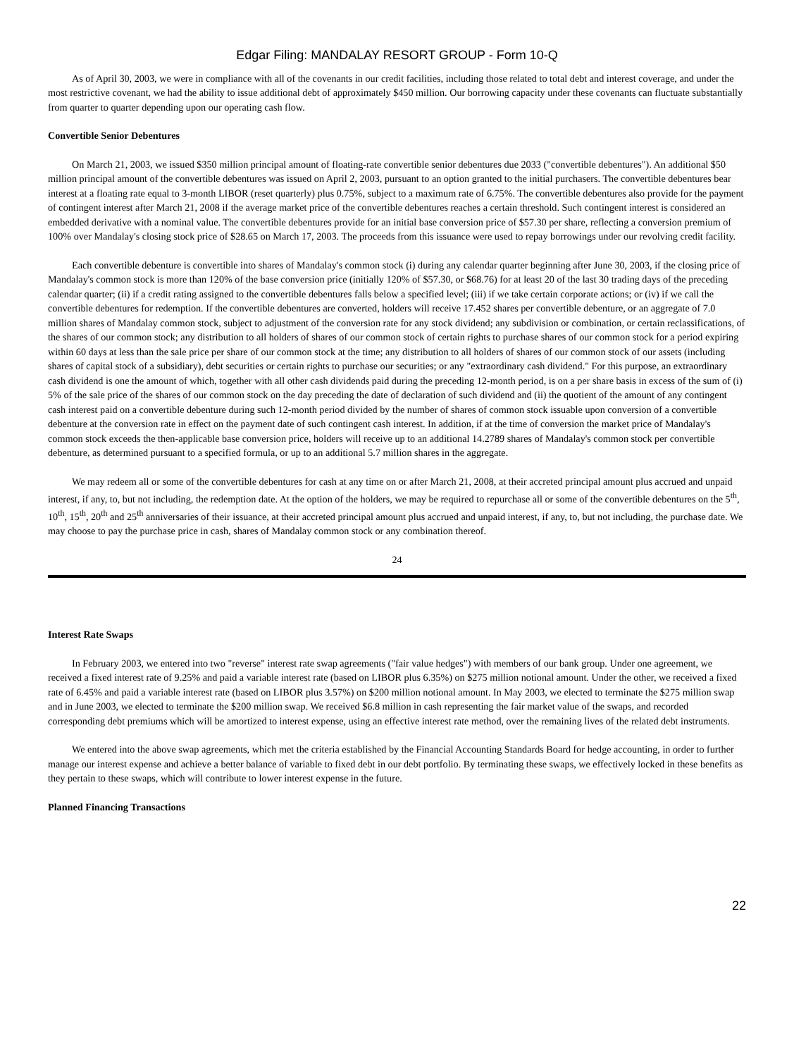Edgar Filing: MANDALAY RESORT GROUP - Form 10-Q
As of April 30, 2003, we were in compliance with all of the covenants in our credit facilities, including those related to total debt and interest coverage, and under the most restrictive covenant, we had the ability to issue additional debt of approximately $450 million. Our borrowing capacity under these covenants can fluctuate substantially from quarter to quarter depending upon our operating cash flow.
Convertible Senior Debentures
On March 21, 2003, we issued $350 million principal amount of floating-rate convertible senior debentures due 2033 ("convertible debentures"). An additional $50 million principal amount of the convertible debentures was issued on April 2, 2003, pursuant to an option granted to the initial purchasers. The convertible debentures bear interest at a floating rate equal to 3-month LIBOR (reset quarterly) plus 0.75%, subject to a maximum rate of 6.75%. The convertible debentures also provide for the payment of contingent interest after March 21, 2008 if the average market price of the convertible debentures reaches a certain threshold. Such contingent interest is considered an embedded derivative with a nominal value. The convertible debentures provide for an initial base conversion price of $57.30 per share, reflecting a conversion premium of 100% over Mandalay's closing stock price of $28.65 on March 17, 2003. The proceeds from this issuance were used to repay borrowings under our revolving credit facility.
Each convertible debenture is convertible into shares of Mandalay's common stock (i) during any calendar quarter beginning after June 30, 2003, if the closing price of Mandalay's common stock is more than 120% of the base conversion price (initially 120% of $57.30, or $68.76) for at least 20 of the last 30 trading days of the preceding calendar quarter; (ii) if a credit rating assigned to the convertible debentures falls below a specified level; (iii) if we take certain corporate actions; or (iv) if we call the convertible debentures for redemption. If the convertible debentures are converted, holders will receive 17.452 shares per convertible debenture, or an aggregate of 7.0 million shares of Mandalay common stock, subject to adjustment of the conversion rate for any stock dividend; any subdivision or combination, or certain reclassifications, of the shares of our common stock; any distribution to all holders of shares of our common stock of certain rights to purchase shares of our common stock for a period expiring within 60 days at less than the sale price per share of our common stock at the time; any distribution to all holders of shares of our common stock of our assets (including shares of capital stock of a subsidiary), debt securities or certain rights to purchase our securities; or any "extraordinary cash dividend." For this purpose, an extraordinary cash dividend is one the amount of which, together with all other cash dividends paid during the preceding 12-month period, is on a per share basis in excess of the sum of (i) 5% of the sale price of the shares of our common stock on the day preceding the date of declaration of such dividend and (ii) the quotient of the amount of any contingent cash interest paid on a convertible debenture during such 12-month period divided by the number of shares of common stock issuable upon conversion of a convertible debenture at the conversion rate in effect on the payment date of such contingent cash interest. In addition, if at the time of conversion the market price of Mandalay's common stock exceeds the then-applicable base conversion price, holders will receive up to an additional 14.2789 shares of Mandalay's common stock per convertible debenture, as determined pursuant to a specified formula, or up to an additional 5.7 million shares in the aggregate.
We may redeem all or some of the convertible debentures for cash at any time on or after March 21, 2008, at their accreted principal amount plus accrued and unpaid interest, if any, to, but not including, the redemption date. At the option of the holders, we may be required to repurchase all or some of the convertible debentures on the 5<sup>th</sup>, 10<sup>th</sup>, 15<sup>th</sup>, 20<sup>th</sup> and 25<sup>th</sup> anniversaries of their issuance, at their accreted principal amount plus accrued and unpaid interest, if any, to, but not including, the purchase date. We may choose to pay the purchase price in cash, shares of Mandalay common stock or any combination thereof.
24
Interest Rate Swaps
In February 2003, we entered into two "reverse" interest rate swap agreements ("fair value hedges") with members of our bank group. Under one agreement, we received a fixed interest rate of 9.25% and paid a variable interest rate (based on LIBOR plus 6.35%) on $275 million notional amount. Under the other, we received a fixed rate of 6.45% and paid a variable interest rate (based on LIBOR plus 3.57%) on $200 million notional amount. In May 2003, we elected to terminate the $275 million swap and in June 2003, we elected to terminate the $200 million swap. We received $6.8 million in cash representing the fair market value of the swaps, and recorded corresponding debt premiums which will be amortized to interest expense, using an effective interest rate method, over the remaining lives of the related debt instruments.
We entered into the above swap agreements, which met the criteria established by the Financial Accounting Standards Board for hedge accounting, in order to further manage our interest expense and achieve a better balance of variable to fixed debt in our debt portfolio. By terminating these swaps, we effectively locked in these benefits as they pertain to these swaps, which will contribute to lower interest expense in the future.
Planned Financing Transactions
22